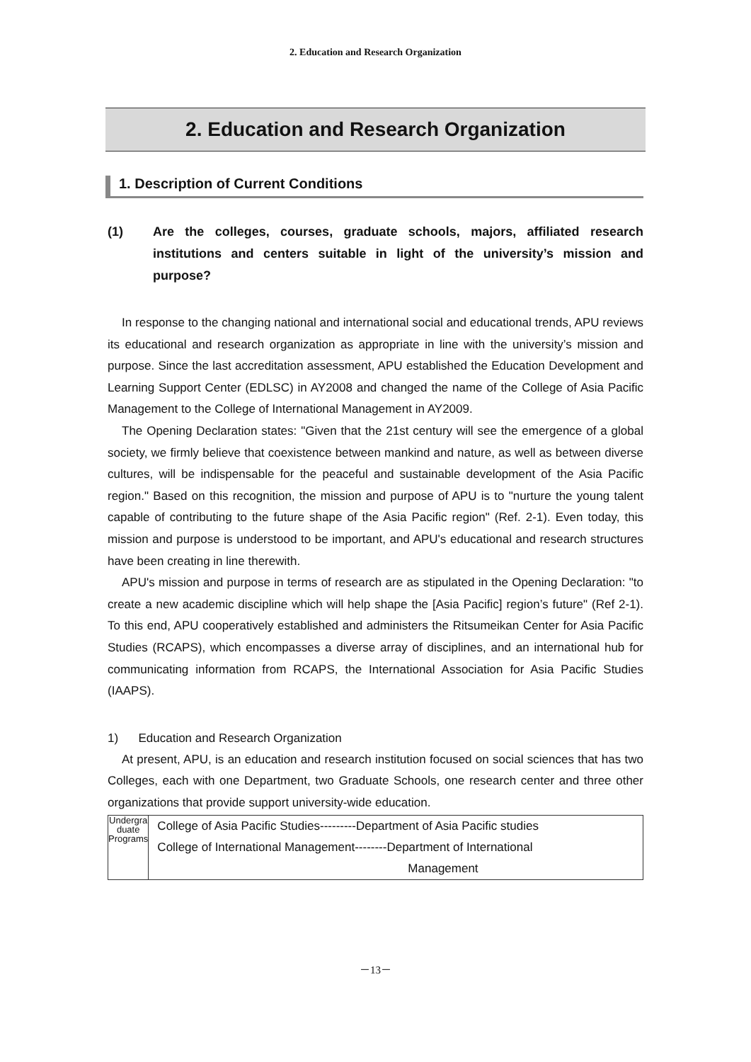2. Education and Research Organization
2. Education and Research Organization
1. Description of Current Conditions
(1) Are the colleges, courses, graduate schools, majors, affiliated research institutions and centers suitable in light of the university’s mission and purpose?
In response to the changing national and international social and educational trends, APU reviews its educational and research organization as appropriate in line with the university’s mission and purpose. Since the last accreditation assessment, APU established the Education Development and Learning Support Center (EDLSC) in AY2008 and changed the name of the College of Asia Pacific Management to the College of International Management in AY2009.
The Opening Declaration states: "Given that the 21st century will see the emergence of a global society, we firmly believe that coexistence between mankind and nature, as well as between diverse cultures, will be indispensable for the peaceful and sustainable development of the Asia Pacific region." Based on this recognition, the mission and purpose of APU is to "nurture the young talent capable of contributing to the future shape of the Asia Pacific region" (Ref. 2-1). Even today, this mission and purpose is understood to be important, and APU's educational and research structures have been creating in line therewith.
APU's mission and purpose in terms of research are as stipulated in the Opening Declaration: "to create a new academic discipline which will help shape the [Asia Pacific] region’s future" (Ref 2-1). To this end, APU cooperatively established and administers the Ritsumeikan Center for Asia Pacific Studies (RCAPS), which encompasses a diverse array of disciplines, and an international hub for communicating information from RCAPS, the International Association for Asia Pacific Studies (IAAPS).
1) Education and Research Organization
At present, APU, is an education and research institution focused on social sciences that has two Colleges, each with one Department, two Graduate Schools, one research center and three other organizations that provide support university-wide education.
| Undergra duate Programs | College of Asia Pacific Studies---------Department of Asia Pacific studies College of International Management--------Department of International Management |
－13－